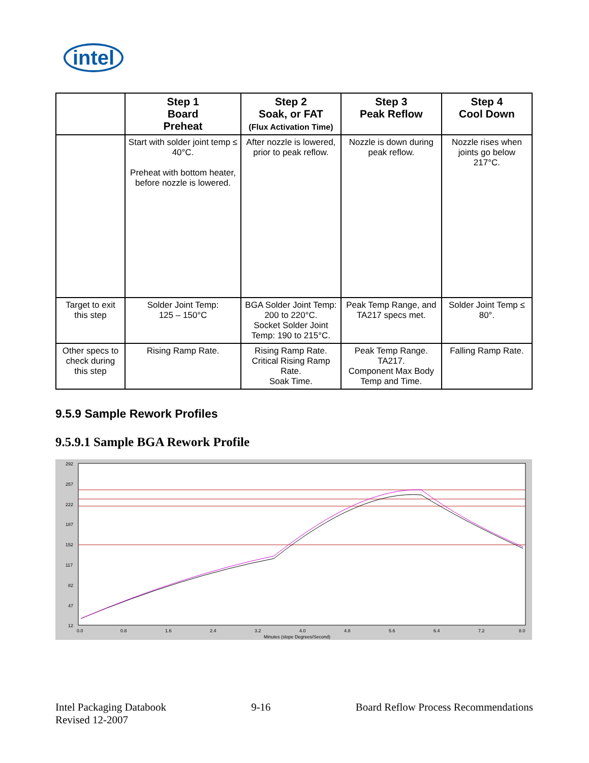intel
| | Step 1 Board Preheat | Step 2 Soak, or FAT (Flux Activation Time) | Step 3 Peak Reflow | Step 4 Cool Down |
| --- | --- | --- | --- | --- |
| | Start with solder joint temp ≤ 40°C. Preheat with bottom heater, before nozzle is lowered. | After nozzle is lowered, prior to peak reflow. | Nozzle is down during peak reflow. | Nozzle rises when joints go below 217°C. |
| Target to exit this step | Solder Joint Temp: 125 – 150°C | BGA Solder Joint Temp: 200 to 220°C. Socket Solder Joint Temp: 190 to 215°C. | Peak Temp Range, and TA217 specs met. | Solder Joint Temp ≤ 80°. |
| Other specs to check during this step | Rising Ramp Rate. | Rising Ramp Rate. Critical Rising Ramp Rate. Soak Time. | Peak Temp Range. TA217. Component Max Body Temp and Time. | Falling Ramp Rate. |
9.5.9 Sample Rework Profiles
9.5.9.1 Sample BGA Rework Profile
292
257
222
187
152
117
82
47
12
0.0
0.8
1.6
2.4
3.2
4.0
4.8
5.6
6.4
7.2
8.0
Minutes (slope Degrees/Second)
Intel Packaging Databook
Revised 12-2007
9-16 Board Reflow Process Recommendations